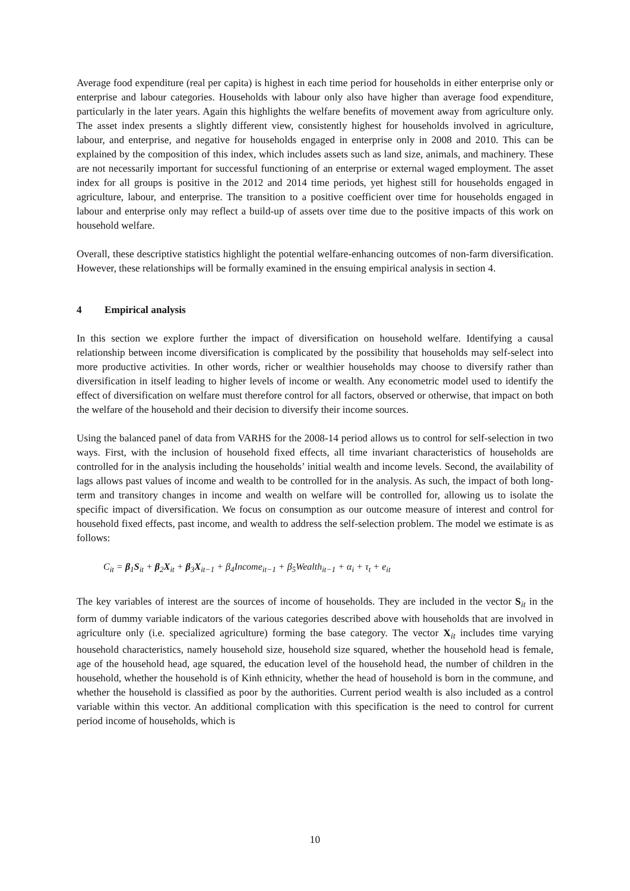Average food expenditure (real per capita) is highest in each time period for households in either enterprise only or enterprise and labour categories. Households with labour only also have higher than average food expenditure, particularly in the later years. Again this highlights the welfare benefits of movement away from agriculture only. The asset index presents a slightly different view, consistently highest for households involved in agriculture, labour, and enterprise, and negative for households engaged in enterprise only in 2008 and 2010. This can be explained by the composition of this index, which includes assets such as land size, animals, and machinery. These are not necessarily important for successful functioning of an enterprise or external waged employment. The asset index for all groups is positive in the 2012 and 2014 time periods, yet highest still for households engaged in agriculture, labour, and enterprise. The transition to a positive coefficient over time for households engaged in labour and enterprise only may reflect a build-up of assets over time due to the positive impacts of this work on household welfare.
Overall, these descriptive statistics highlight the potential welfare-enhancing outcomes of non-farm diversification. However, these relationships will be formally examined in the ensuing empirical analysis in section 4.
4 Empirical analysis
In this section we explore further the impact of diversification on household welfare. Identifying a causal relationship between income diversification is complicated by the possibility that households may self-select into more productive activities. In other words, richer or wealthier households may choose to diversify rather than diversification in itself leading to higher levels of income or wealth. Any econometric model used to identify the effect of diversification on welfare must therefore control for all factors, observed or otherwise, that impact on both the welfare of the household and their decision to diversify their income sources.
Using the balanced panel of data from VARHS for the 2008-14 period allows us to control for self-selection in two ways. First, with the inclusion of household fixed effects, all time invariant characteristics of households are controlled for in the analysis including the households’ initial wealth and income levels. Second, the availability of lags allows past values of income and wealth to be controlled for in the analysis. As such, the impact of both long-term and transitory changes in income and wealth on welfare will be controlled for, allowing us to isolate the specific impact of diversification. We focus on consumption as our outcome measure of interest and control for household fixed effects, past income, and wealth to address the self-selection problem. The model we estimate is as follows:
C<sub>it</sub> = β<sub>1</sub>S<sub>it</sub> + β<sub>2</sub>X<sub>it</sub> + β<sub>3</sub>X<sub>it−1</sub> + β<sub>4</sub>Income<sub>it−1</sub> + β<sub>5</sub>Wealth<sub>it−1</sub> + α<sub>i</sub> + τ<sub>t</sub> + e<sub>it</sub>
The key variables of interest are the sources of income of households. They are included in the vector S<sub>it</sub> in the form of dummy variable indicators of the various categories described above with households that are involved in agriculture only (i.e. specialized agriculture) forming the base category. The vector X<sub>it</sub> includes time varying household characteristics, namely household size, household size squared, whether the household head is female, age of the household head, age squared, the education level of the household head, the number of children in the household, whether the household is of Kinh ethnicity, whether the head of household is born in the commune, and whether the household is classified as poor by the authorities. Current period wealth is also included as a control variable within this vector. An additional complication with this specification is the need to control for current period income of households, which is
10